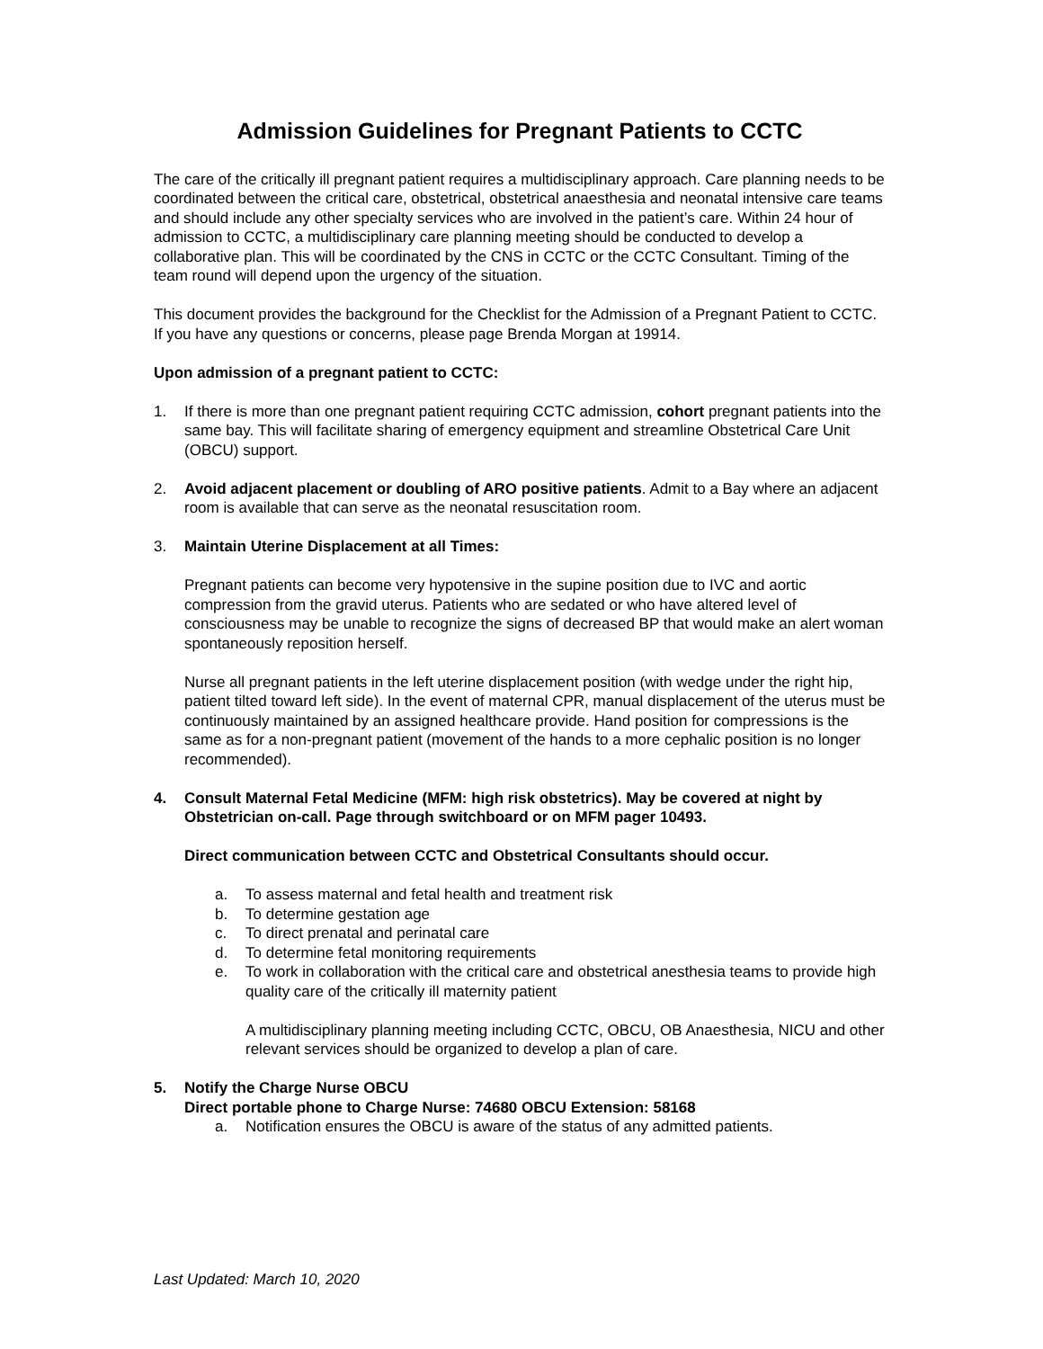Admission Guidelines for Pregnant Patients to CCTC
The care of the critically ill pregnant patient requires a multidisciplinary approach. Care planning needs to be coordinated between the critical care, obstetrical, obstetrical anaesthesia and neonatal intensive care teams and should include any other specialty services who are involved in the patient’s care. Within 24 hour of admission to CCTC, a multidisciplinary care planning meeting should be conducted to develop a collaborative plan. This will be coordinated by the CNS in CCTC or the CCTC Consultant. Timing of the team round will depend upon the urgency of the situation.
This document provides the background for the Checklist for the Admission of a Pregnant Patient to CCTC. If you have any questions or concerns, please page Brenda Morgan at 19914.
Upon admission of a pregnant patient to CCTC:
1. If there is more than one pregnant patient requiring CCTC admission, cohort pregnant patients into the same bay. This will facilitate sharing of emergency equipment and streamline Obstetrical Care Unit (OBCU) support.
2. Avoid adjacent placement or doubling of ARO positive patients. Admit to a Bay where an adjacent room is available that can serve as the neonatal resuscitation room.
3. Maintain Uterine Displacement at all Times:
Pregnant patients can become very hypotensive in the supine position due to IVC and aortic compression from the gravid uterus. Patients who are sedated or who have altered level of consciousness may be unable to recognize the signs of decreased BP that would make an alert woman spontaneously reposition herself.
Nurse all pregnant patients in the left uterine displacement position (with wedge under the right hip, patient tilted toward left side). In the event of maternal CPR, manual displacement of the uterus must be continuously maintained by an assigned healthcare provide. Hand position for compressions is the same as for a non-pregnant patient (movement of the hands to a more cephalic position is no longer recommended).
4. Consult Maternal Fetal Medicine (MFM: high risk obstetrics). May be covered at night by Obstetrician on-call. Page through switchboard or on MFM pager 10493.
Direct communication between CCTC and Obstetrical Consultants should occur.
a. To assess maternal and fetal health and treatment risk
b. To determine gestation age
c. To direct prenatal and perinatal care
d. To determine fetal monitoring requirements
e. To work in collaboration with the critical care and obstetrical anesthesia teams to provide high quality care of the critically ill maternity patient
A multidisciplinary planning meeting including CCTC, OBCU, OB Anaesthesia, NICU and other relevant services should be organized to develop a plan of care.
5. Notify the Charge Nurse OBCU
Direct portable phone to Charge Nurse: 74680 OBCU Extension: 58168
a. Notification ensures the OBCU is aware of the status of any admitted patients.
Last Updated: March 10, 2020